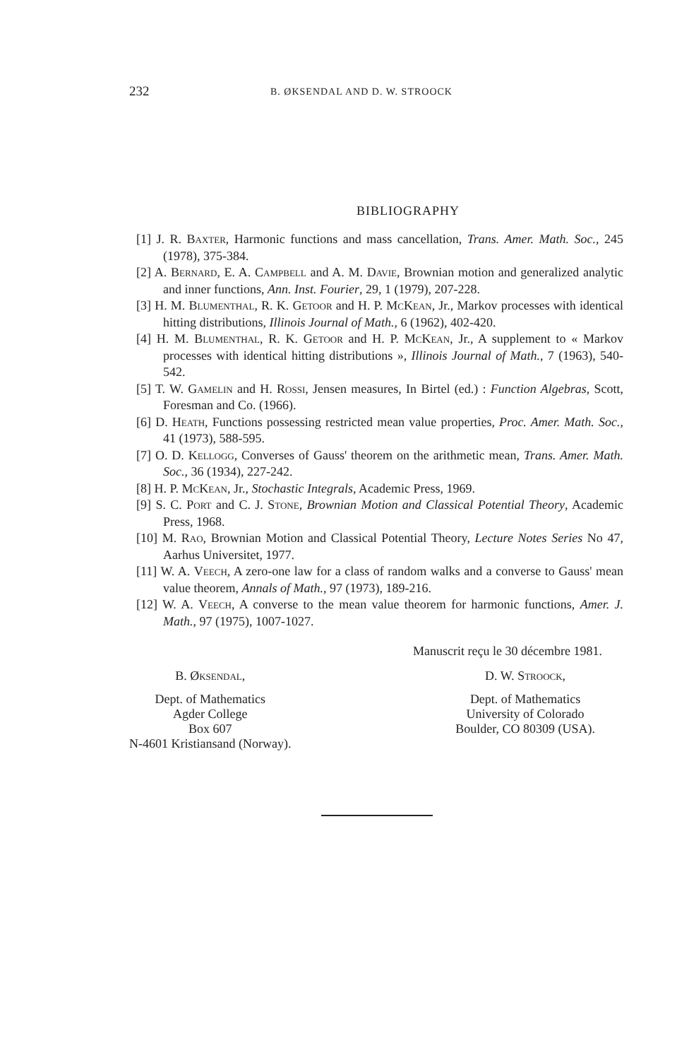232 B. ØKSENDAL AND D. W. STROOCK
BIBLIOGRAPHY
[1] J. R. Baxter, Harmonic functions and mass cancellation, Trans. Amer. Math. Soc., 245 (1978), 375-384.
[2] A. Bernard, E. A. Campbell and A. M. Davie, Brownian motion and generalized analytic and inner functions, Ann. Inst. Fourier, 29, 1 (1979), 207-228.
[3] H. M. Blumenthal, R. K. Getoor and H. P. McKean, Jr., Markov processes with identical hitting distributions, Illinois Journal of Math., 6 (1962), 402-420.
[4] H. M. Blumenthal, R. K. Getoor and H. P. McKean, Jr., A supplement to « Markov processes with identical hitting distributions », Illinois Journal of Math., 7 (1963), 540-542.
[5] T. W. Gamelin and H. Rossi, Jensen measures, In Birtel (ed.) : Function Algebras, Scott, Foresman and Co. (1966).
[6] D. Heath, Functions possessing restricted mean value properties, Proc. Amer. Math. Soc., 41 (1973), 588-595.
[7] O. D. Kellogg, Converses of Gauss' theorem on the arithmetic mean, Trans. Amer. Math. Soc., 36 (1934), 227-242.
[8] H. P. McKean, Jr., Stochastic Integrals, Academic Press, 1969.
[9] S. C. Port and C. J. Stone, Brownian Motion and Classical Potential Theory, Academic Press, 1968.
[10] M. Rao, Brownian Motion and Classical Potential Theory, Lecture Notes Series No 47, Aarhus Universitet, 1977.
[11] W. A. Veech, A zero-one law for a class of random walks and a converse to Gauss' mean value theorem, Annals of Math., 97 (1973), 189-216.
[12] W. A. Veech, A converse to the mean value theorem for harmonic functions, Amer. J. Math., 97 (1975), 1007-1027.
Manuscrit reçu le 30 décembre 1981.
B. Øksendal,
Dept. of Mathematics
Agder College
Box 607
N-4601 Kristiansand (Norway).
D. W. Stroock,
Dept. of Mathematics
University of Colorado
Boulder, CO 80309 (USA).